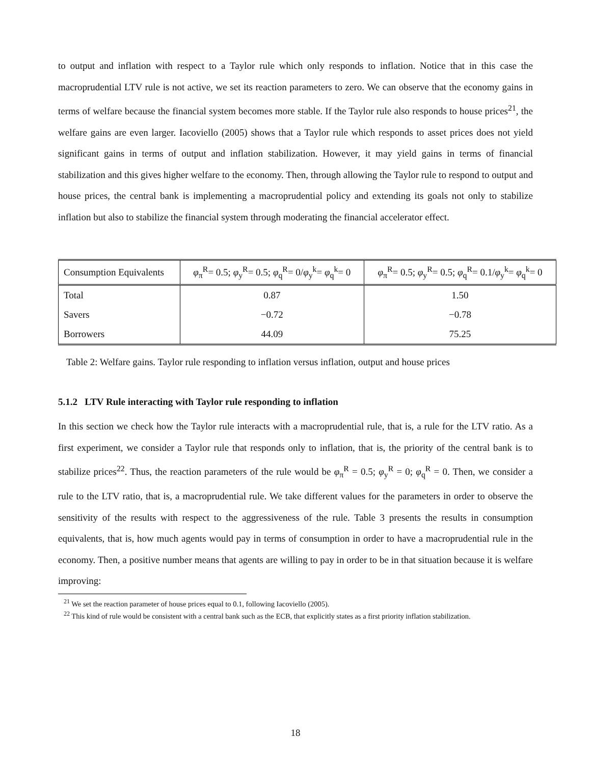to output and inflation with respect to a Taylor rule which only responds to inflation. Notice that in this case the macroprudential LTV rule is not active, we set its reaction parameters to zero. We can observe that the economy gains in terms of welfare because the financial system becomes more stable. If the Taylor rule also responds to house prices<sup>21</sup>, the welfare gains are even larger. Iacoviello (2005) shows that a Taylor rule which responds to asset prices does not yield significant gains in terms of output and inflation stabilization. However, it may yield gains in terms of financial stabilization and this gives higher welfare to the economy. Then, through allowing the Taylor rule to respond to output and house prices, the central bank is implementing a macroprudential policy and extending its goals not only to stabilize inflation but also to stabilize the financial system through moderating the financial accelerator effect.
| Consumption Equivalents | φ<sub>π</sub><sup>R</sup>= 0.5; φ<sub>y</sub><sup>R</sup>= 0.5; φ<sub>q</sub><sup>R</sup>= 0/ φ<sub>y</sub><sup>k</sup>= φ<sub>q</sub><sup>k</sup>= 0 | φ<sub>π</sub><sup>R</sup>= 0.5; φ<sub>y</sub><sup>R</sup>= 0.5; φ<sub>q</sub><sup>R</sup>= 0.1/ φ<sub>y</sub><sup>k</sup>= φ<sub>q</sub><sup>k</sup>= 0 |
| --- | --- | --- |
| Total | 0.87 | 1.50 |
| Savers | −0.72 | −0.78 |
| Borrowers | 44.09 | 75.25 |
Table 2: Welfare gains. Taylor rule responding to inflation versus inflation, output and house prices
5.1.2 LTV Rule interacting with Taylor rule responding to inflation
In this section we check how the Taylor rule interacts with a macroprudential rule, that is, a rule for the LTV ratio. As a first experiment, we consider a Taylor rule that responds only to inflation, that is, the priority of the central bank is to stabilize prices<sup>22</sup>. Thus, the reaction parameters of the rule would be φ<sub>π</sub><sup>R</sup> = 0.5; φ<sub>y</sub><sup>R</sup> = 0; φ<sub>q</sub><sup>R</sup> = 0. Then, we consider a rule to the LTV ratio, that is, a macroprudential rule. We take different values for the parameters in order to observe the sensitivity of the results with respect to the aggressiveness of the rule. Table 3 presents the results in consumption equivalents, that is, how much agents would pay in terms of consumption in order to have a macroprudential rule in the economy. Then, a positive number means that agents are willing to pay in order to be in that situation because it is welfare improving:
<sup>21</sup> We set the reaction parameter of house prices equal to 0.1, following Iacoviello (2005).
<sup>22</sup> This kind of rule would be consistent with a central bank such as the ECB, that explicitly states as a first priority inflation stabilization.
18